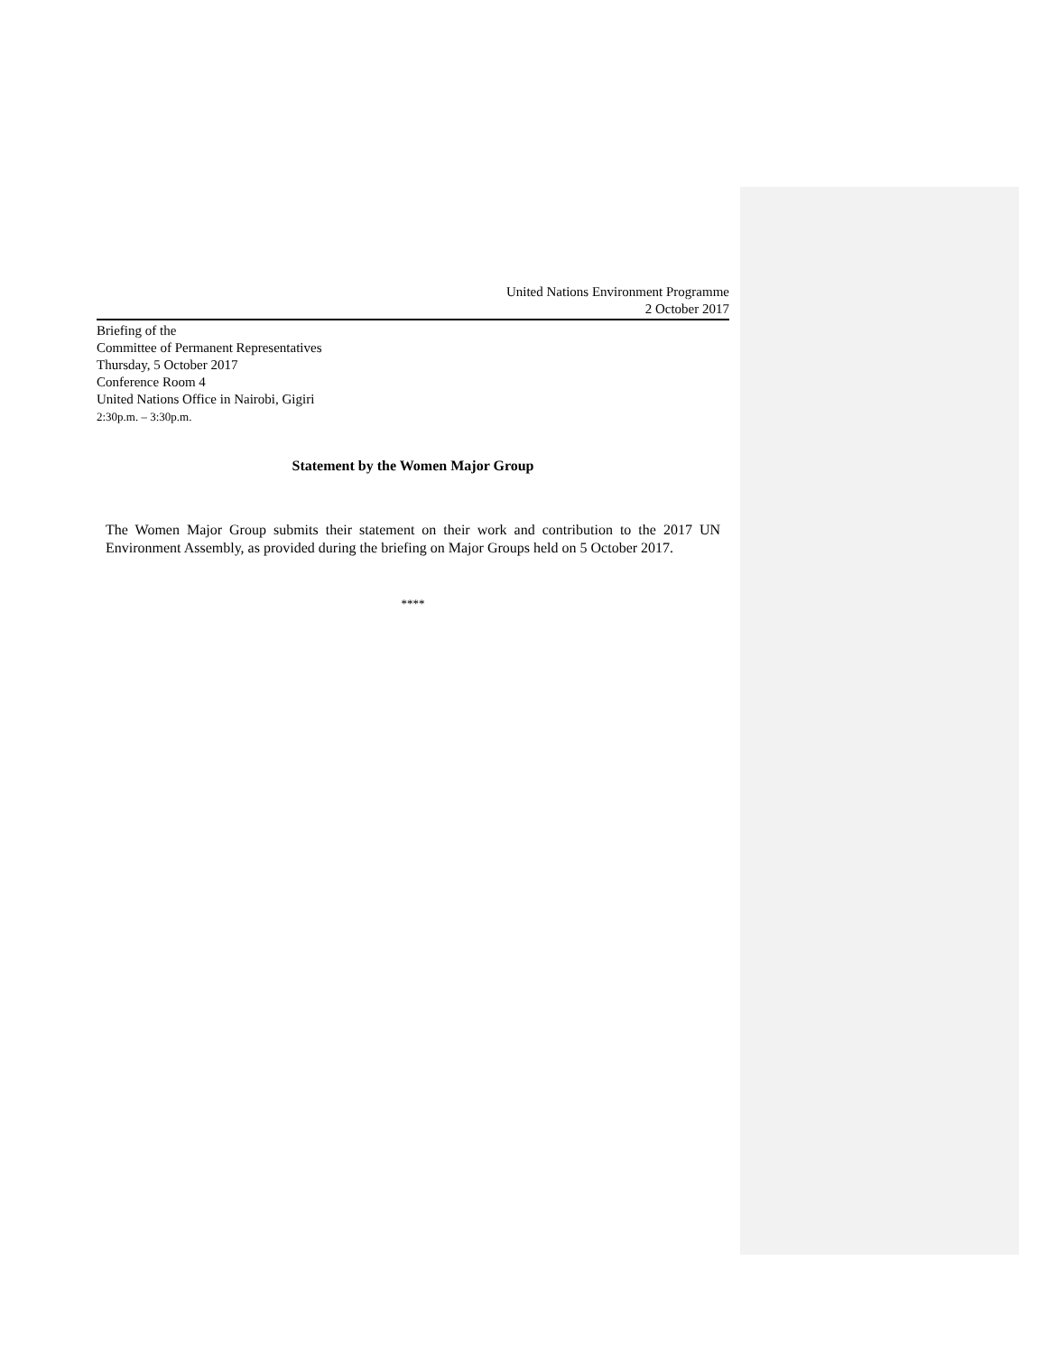United Nations Environment Programme
2 October 2017
Briefing of the
Committee of Permanent Representatives
Thursday, 5 October 2017
Conference Room 4
United Nations Office in Nairobi, Gigiri
2:30p.m. – 3:30p.m.
Statement by the Women Major Group
The Women Major Group submits their statement on their work and contribution to the 2017 UN Environment Assembly, as provided during the briefing on Major Groups held on 5 October 2017.
****